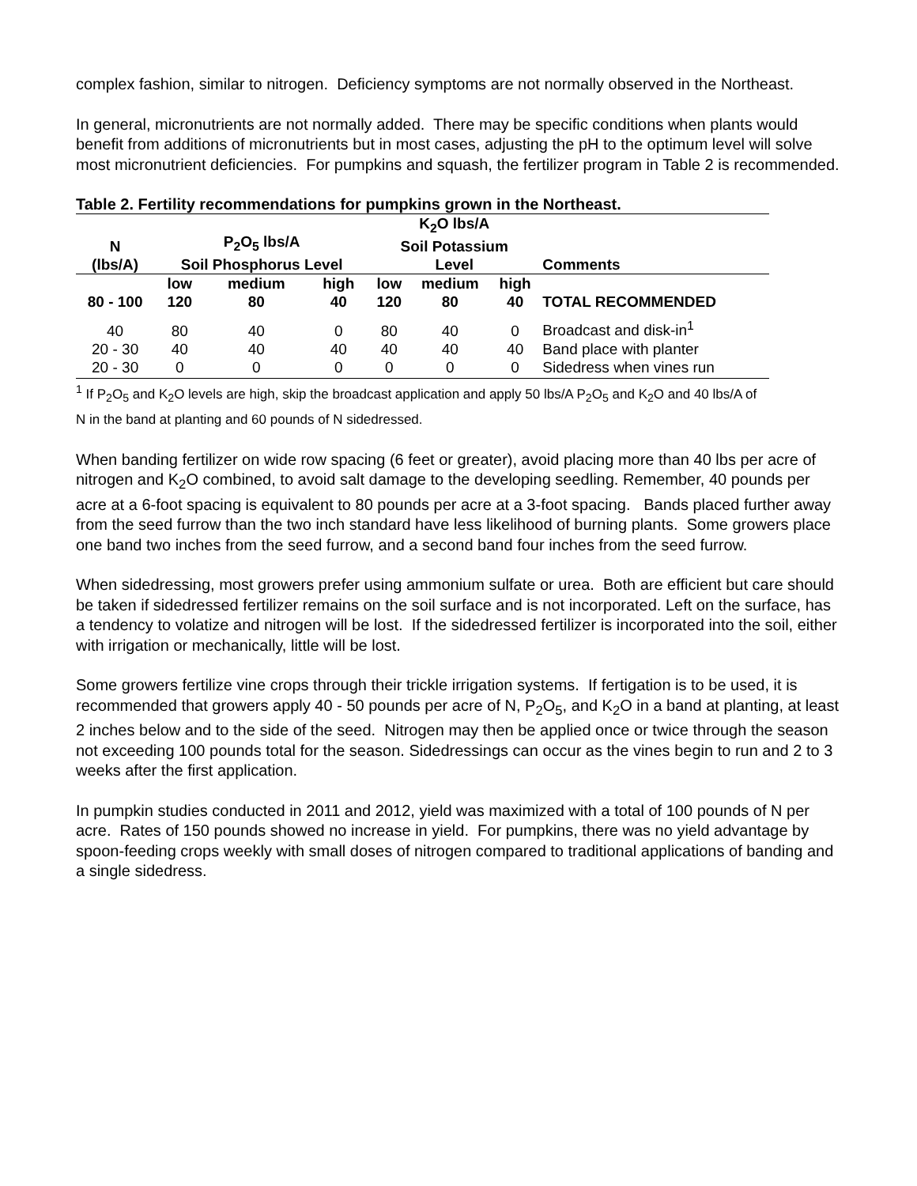complex fashion, similar to nitrogen. Deficiency symptoms are not normally observed in the Northeast.
In general, micronutrients are not normally added. There may be specific conditions when plants would benefit from additions of micronutrients but in most cases, adjusting the pH to the optimum level will solve most micronutrient deficiencies. For pumpkins and squash, the fertilizer program in Table 2 is recommended.
Table 2. Fertility recommendations for pumpkins grown in the Northeast.
| N (lbs/A) | P<sub>2</sub>O<sub>5</sub> lbs/A Soil Phosphorus Level | | | K<sub>2</sub>O lbs/A Soil Potassium Level | | | Comments |
| --- | --- | --- | --- | --- | --- | --- | --- |
| 80 - 100 | low 120 | medium 80 | high 40 | low 120 | medium 80 | high 40 | TOTAL RECOMMENDED |
| 40 | 80 | 40 | 0 | 80 | 40 | 0 | Broadcast and disk-in<sup>1</sup> |
| 20 - 30 | 40 | 40 | 40 | 40 | 40 | 40 | Band place with planter |
| 20 - 30 | 0 | 0 | 0 | 0 | 0 | 0 | Sidedress when vines run |
<sup>1</sup> If P<sub>2</sub>O<sub>5</sub> and K<sub>2</sub>O levels are high, skip the broadcast application and apply 50 lbs/A P<sub>2</sub>O<sub>5</sub> and K<sub>2</sub>O and 40 lbs/A of N in the band at planting and 60 pounds of N sidedressed.
When banding fertilizer on wide row spacing (6 feet or greater), avoid placing more than 40 lbs per acre of nitrogen and K<sub>2</sub>O combined, to avoid salt damage to the developing seedling. Remember, 40 pounds per acre at a 6-foot spacing is equivalent to 80 pounds per acre at a 3-foot spacing. Bands placed further away from the seed furrow than the two inch standard have less likelihood of burning plants. Some growers place one band two inches from the seed furrow, and a second band four inches from the seed furrow.
When sidedressing, most growers prefer using ammonium sulfate or urea. Both are efficient but care should be taken if sidedressed fertilizer remains on the soil surface and is not incorporated. Left on the surface, has a tendency to volatize and nitrogen will be lost. If the sidedressed fertilizer is incorporated into the soil, either with irrigation or mechanically, little will be lost.
Some growers fertilize vine crops through their trickle irrigation systems. If fertigation is to be used, it is recommended that growers apply 40 - 50 pounds per acre of N, P<sub>2</sub>O<sub>5</sub>, and K<sub>2</sub>O in a band at planting, at least 2 inches below and to the side of the seed. Nitrogen may then be applied once or twice through the season not exceeding 100 pounds total for the season. Sidedressings can occur as the vines begin to run and 2 to 3 weeks after the first application.
In pumpkin studies conducted in 2011 and 2012, yield was maximized with a total of 100 pounds of N per acre. Rates of 150 pounds showed no increase in yield. For pumpkins, there was no yield advantage by spoon-feeding crops weekly with small doses of nitrogen compared to traditional applications of banding and a single sidedress.